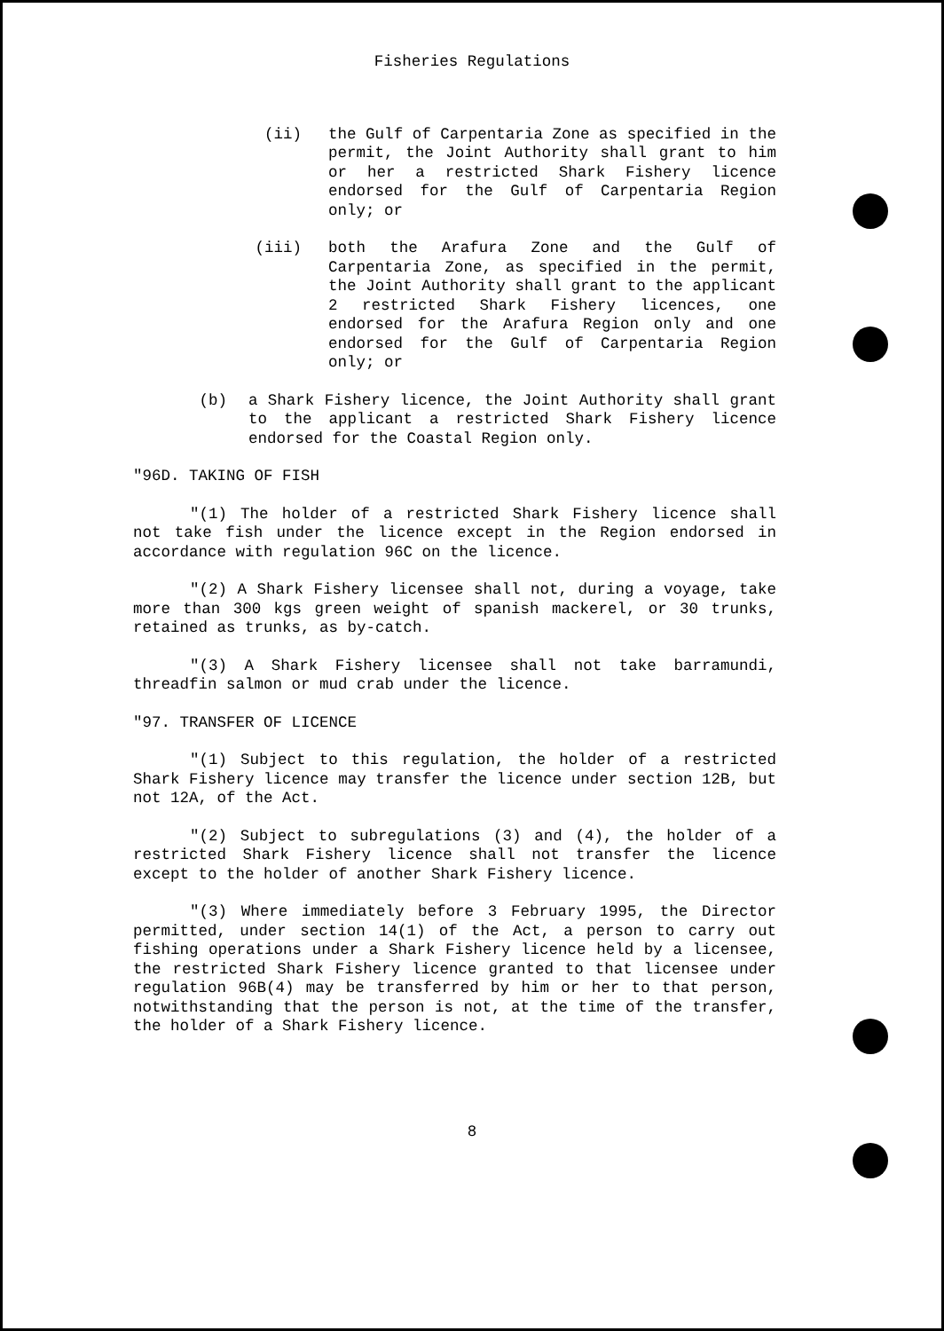Fisheries Regulations
(ii) the Gulf of Carpentaria Zone as specified in the permit, the Joint Authority shall grant to him or her a restricted Shark Fishery licence endorsed for the Gulf of Carpentaria Region only; or
(iii) both the Arafura Zone and the Gulf of Carpentaria Zone, as specified in the permit, the Joint Authority shall grant to the applicant 2 restricted Shark Fishery licences, one endorsed for the Arafura Region only and one endorsed for the Gulf of Carpentaria Region only; or
(b) a Shark Fishery licence, the Joint Authority shall grant to the applicant a restricted Shark Fishery licence endorsed for the Coastal Region only.
"96D. TAKING OF FISH
"(1) The holder of a restricted Shark Fishery licence shall not take fish under the licence except in the Region endorsed in accordance with regulation 96C on the licence.
"(2) A Shark Fishery licensee shall not, during a voyage, take more than 300 kgs green weight of spanish mackerel, or 30 trunks, retained as trunks, as by-catch.
"(3) A Shark Fishery licensee shall not take barramundi, threadfin salmon or mud crab under the licence.
"97. TRANSFER OF LICENCE
"(1) Subject to this regulation, the holder of a restricted Shark Fishery licence may transfer the licence under section 12B, but not 12A, of the Act.
"(2) Subject to subregulations (3) and (4), the holder of a restricted Shark Fishery licence shall not transfer the licence except to the holder of another Shark Fishery licence.
"(3) Where immediately before 3 February 1995, the Director permitted, under section 14(1) of the Act, a person to carry out fishing operations under a Shark Fishery licence held by a licensee, the restricted Shark Fishery licence granted to that licensee under regulation 96B(4) may be transferred by him or her to that person, notwithstanding that the person is not, at the time of the transfer, the holder of a Shark Fishery licence.
8